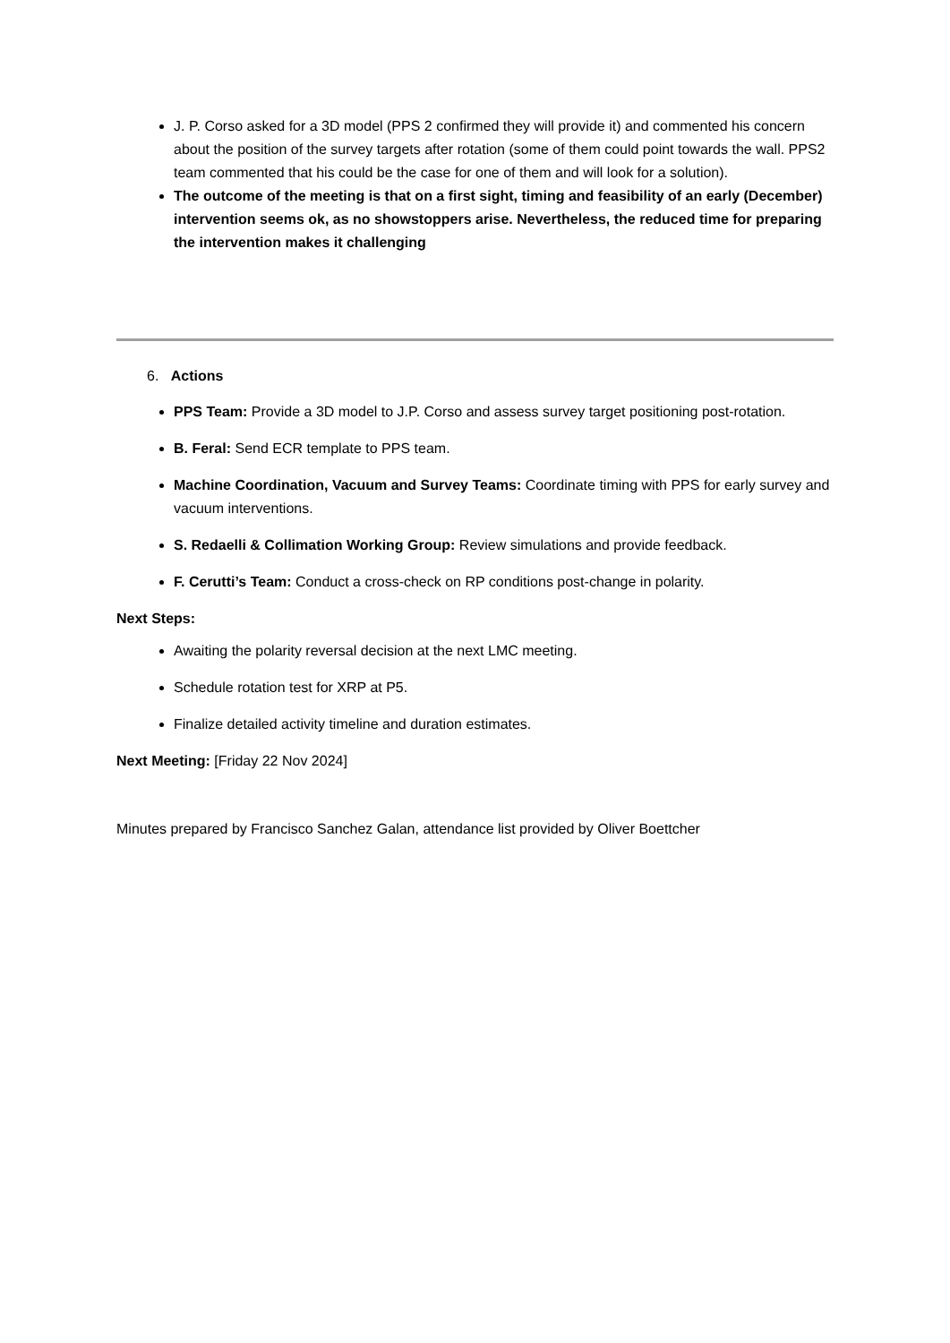J. P. Corso asked for a 3D model (PPS 2 confirmed they will provide it) and commented his concern about the position of the survey targets after rotation (some of them could point towards the wall. PPS2 team commented that his could be the case for one of them and will look for a solution).
The outcome of the meeting is that on a first sight, timing and feasibility of an early (December) intervention seems ok, as no showstoppers arise. Nevertheless, the reduced time for preparing the intervention makes it challenging
6. Actions
PPS Team: Provide a 3D model to J.P. Corso and assess survey target positioning post-rotation.
B. Feral: Send ECR template to PPS team.
Machine Coordination, Vacuum and Survey Teams: Coordinate timing with PPS for early survey and vacuum interventions.
S. Redaelli & Collimation Working Group: Review simulations and provide feedback.
F. Cerutti’s Team: Conduct a cross-check on RP conditions post-change in polarity.
Next Steps:
Awaiting the polarity reversal decision at the next LMC meeting.
Schedule rotation test for XRP at P5.
Finalize detailed activity timeline and duration estimates.
Next Meeting: [Friday 22 Nov 2024]
Minutes prepared by Francisco Sanchez Galan, attendance list provided by Oliver Boettcher